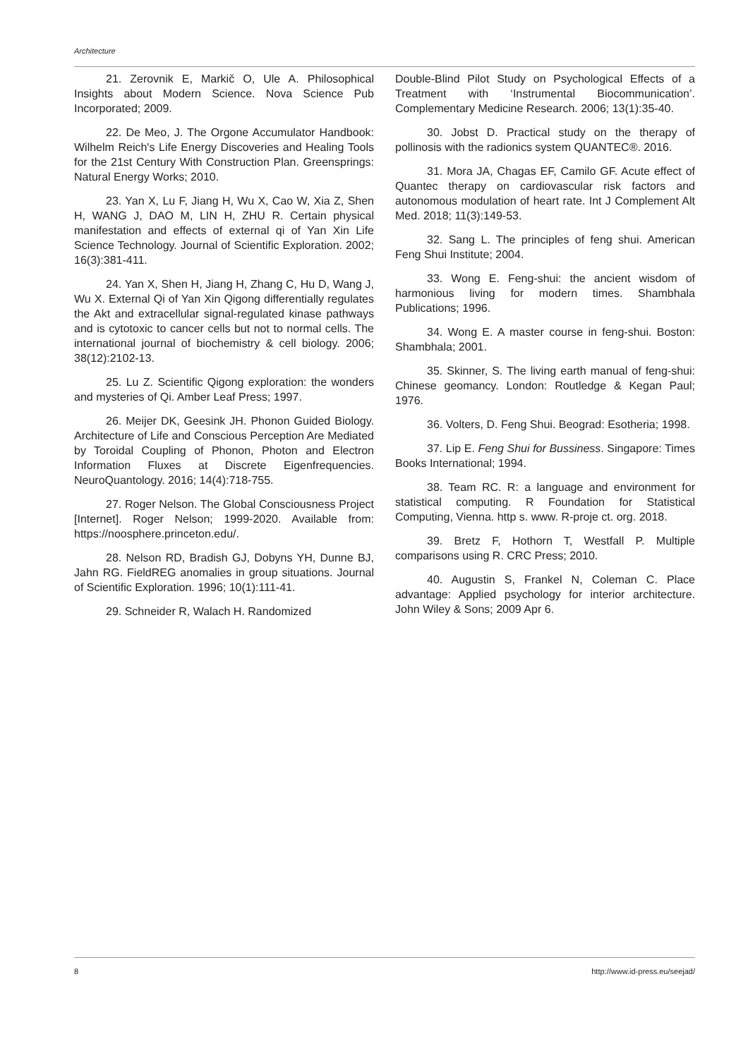Architecture
21. Zerovnik E, Markič O, Ule A. Philosophical Insights about Modern Science. Nova Science Pub Incorporated; 2009.
22. De Meo, J. The Orgone Accumulator Handbook: Wilhelm Reich's Life Energy Discoveries and Healing Tools for the 21st Century With Construction Plan. Greensprings: Natural Energy Works; 2010.
23. Yan X, Lu F, Jiang H, Wu X, Cao W, Xia Z, Shen H, WANG J, DAO M, LIN H, ZHU R. Certain physical manifestation and effects of external qi of Yan Xin Life Science Technology. Journal of Scientific Exploration. 2002; 16(3):381-411.
24. Yan X, Shen H, Jiang H, Zhang C, Hu D, Wang J, Wu X. External Qi of Yan Xin Qigong differentially regulates the Akt and extracellular signal-regulated kinase pathways and is cytotoxic to cancer cells but not to normal cells. The international journal of biochemistry & cell biology. 2006; 38(12):2102-13.
25. Lu Z. Scientific Qigong exploration: the wonders and mysteries of Qi. Amber Leaf Press; 1997.
26. Meijer DK, Geesink JH. Phonon Guided Biology. Architecture of Life and Conscious Perception Are Mediated by Toroidal Coupling of Phonon, Photon and Electron Information Fluxes at Discrete Eigenfrequencies. NeuroQuantology. 2016; 14(4):718-755.
27. Roger Nelson. The Global Consciousness Project [Internet]. Roger Nelson; 1999-2020. Available from: https://noosphere.princeton.edu/.
28. Nelson RD, Bradish GJ, Dobyns YH, Dunne BJ, Jahn RG. FieldREG anomalies in group situations. Journal of Scientific Exploration. 1996; 10(1):111-41.
29. Schneider R, Walach H. Randomized
Double-Blind Pilot Study on Psychological Effects of a Treatment with ‘Instrumental Biocommunication’. Complementary Medicine Research. 2006; 13(1):35-40.
30. Jobst D. Practical study on the therapy of pollinosis with the radionics system QUANTEC®. 2016.
31. Mora JA, Chagas EF, Camilo GF. Acute effect of Quantec therapy on cardiovascular risk factors and autonomous modulation of heart rate. Int J Complement Alt Med. 2018; 11(3):149-53.
32. Sang L. The principles of feng shui. American Feng Shui Institute; 2004.
33. Wong E. Feng-shui: the ancient wisdom of harmonious living for modern times. Shambhala Publications; 1996.
34. Wong E. A master course in feng-shui. Boston: Shambhala; 2001.
35. Skinner, S. The living earth manual of feng-shui: Chinese geomancy. London: Routledge & Kegan Paul; 1976.
36. Volters, D. Feng Shui. Beograd: Esotheria; 1998.
37. Lip E. Feng Shui for Bussiness. Singapore: Times Books International; 1994.
38. Team RC. R: a language and environment for statistical computing. R Foundation for Statistical Computing, Vienna. http s. www. R-proje ct. org. 2018.
39. Bretz F, Hothorn T, Westfall P. Multiple comparisons using R. CRC Press; 2010.
40. Augustin S, Frankel N, Coleman C. Place advantage: Applied psychology for interior architecture. John Wiley & Sons; 2009 Apr 6.
8 http://www.id-press.eu/seejad/